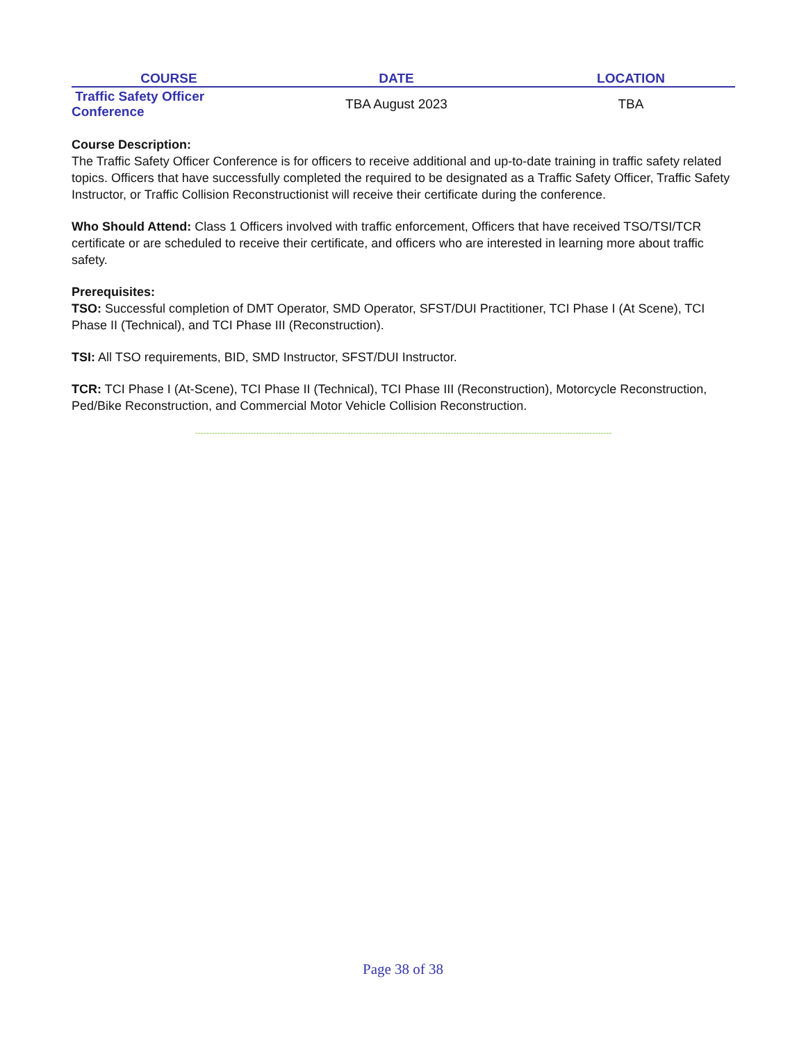| COURSE | DATE | LOCATION |
| --- | --- | --- |
| Traffic Safety Officer Conference | TBA August 2023 | TBA |
Course Description:
The Traffic Safety Officer Conference is for officers to receive additional and up-to-date training in traffic safety related topics. Officers that have successfully completed the required to be designated as a Traffic Safety Officer, Traffic Safety Instructor, or Traffic Collision Reconstructionist will receive their certificate during the conference.
Who Should Attend: Class 1 Officers involved with traffic enforcement, Officers that have received TSO/TSI/TCR certificate or are scheduled to receive their certificate, and officers who are interested in learning more about traffic safety.
Prerequisites:
TSO: Successful completion of DMT Operator, SMD Operator, SFST/DUI Practitioner, TCI Phase I (At Scene), TCI Phase II (Technical), and TCI Phase III (Reconstruction).
TSI: All TSO requirements, BID, SMD Instructor, SFST/DUI Instructor.
TCR: TCI Phase I (At-Scene), TCI Phase II (Technical), TCI Phase III (Reconstruction), Motorcycle Reconstruction, Ped/Bike Reconstruction, and Commercial Motor Vehicle Collision Reconstruction.
------------------------------------------------------------------------------------------------------------------------------------------------------
Page 38 of 38